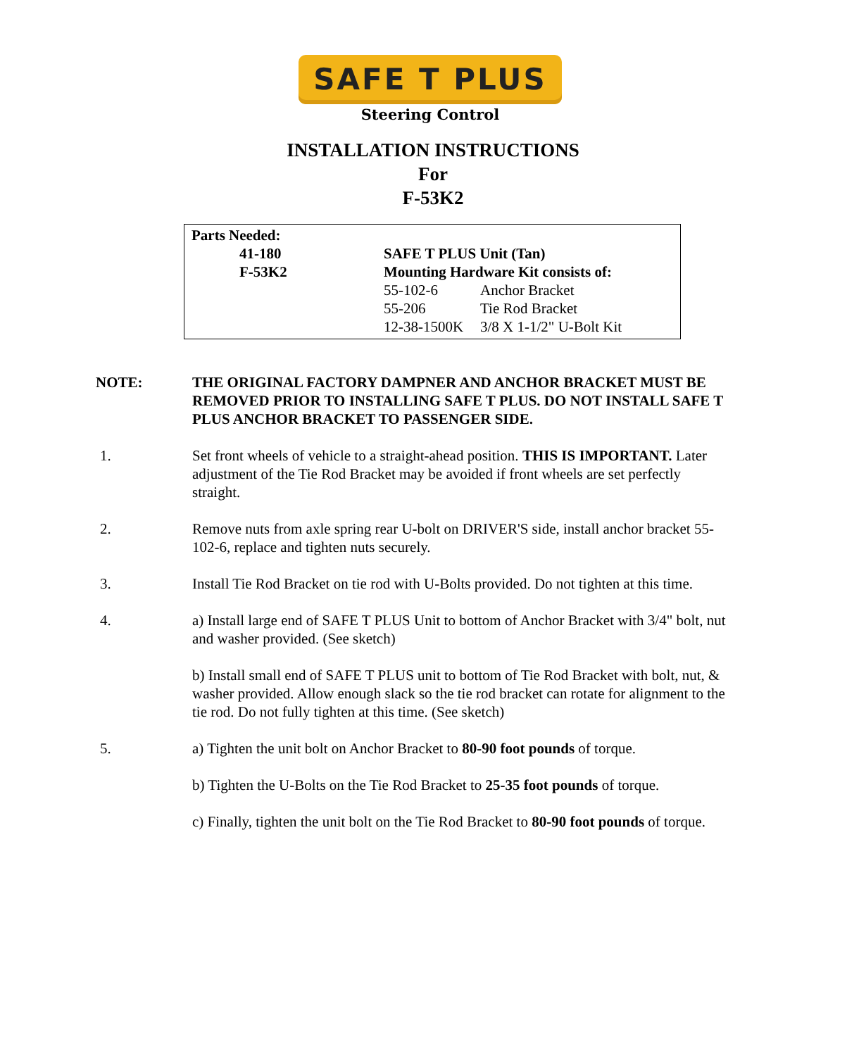SAFE T PLUS
Steering Control
INSTALLATION INSTRUCTIONS
For
F-53K2
| Parts Needed: | | |
| 41-180 | SAFE T PLUS Unit (Tan) | |
| F-53K2 | Mounting Hardware Kit consists of: | |
| | 55-102-6 | Anchor Bracket |
| | 55-206 | Tie Rod Bracket |
| | 12-38-1500K | 3/8 X 1-1/2" U-Bolt Kit |
NOTE: THE ORIGINAL FACTORY DAMPNER AND ANCHOR BRACKET MUST BE REMOVED PRIOR TO INSTALLING SAFE T PLUS. DO NOT INSTALL SAFE T PLUS ANCHOR BRACKET TO PASSENGER SIDE.
1. Set front wheels of vehicle to a straight-ahead position. THIS IS IMPORTANT. Later adjustment of the Tie Rod Bracket may be avoided if front wheels are set perfectly straight.
2. Remove nuts from axle spring rear U-bolt on DRIVER'S side, install anchor bracket 55-102-6, replace and tighten nuts securely.
3. Install Tie Rod Bracket on tie rod with U-Bolts provided. Do not tighten at this time.
4. a) Install large end of SAFE T PLUS Unit to bottom of Anchor Bracket with 3/4" bolt, nut and washer provided. (See sketch)
b) Install small end of SAFE T PLUS unit to bottom of Tie Rod Bracket with bolt, nut, & washer provided. Allow enough slack so the tie rod bracket can rotate for alignment to the tie rod. Do not fully tighten at this time. (See sketch)
5. a) Tighten the unit bolt on Anchor Bracket to 80-90 foot pounds of torque.
b) Tighten the U-Bolts on the Tie Rod Bracket to 25-35 foot pounds of torque.
c) Finally, tighten the unit bolt on the Tie Rod Bracket to 80-90 foot pounds of torque.